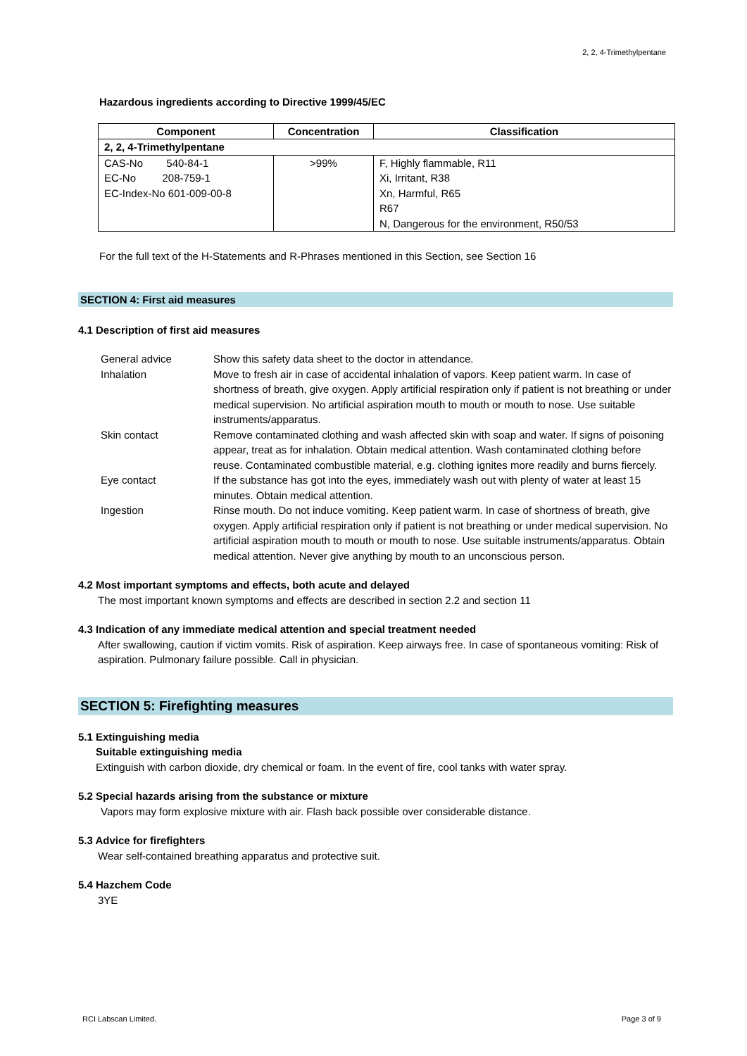2, 2, 4-Trimethylpentane
Hazardous ingredients according to Directive 1999/45/EC
| Component | Concentration | Classification |
| --- | --- | --- |
| 2, 2, 4-Trimethylpentane | | |
| CAS-No 540-84-1 EC-No 208-759-1 EC-Index-No 601-009-00-8 | >99% | F, Highly flammable, R11 Xi, Irritant, R38 Xn, Harmful, R65 R67 N, Dangerous for the environment, R50/53 |
For the full text of the H-Statements and R-Phrases mentioned in this Section, see Section 16
SECTION 4: First aid measures
4.1 Description of first aid measures
| General advice | Show this safety data sheet to the doctor in attendance. |
| Inhalation | Move to fresh air in case of accidental inhalation of vapors. Keep patient warm. In case of shortness of breath, give oxygen. Apply artificial respiration only if patient is not breathing or under medical supervision. No artificial aspiration mouth to mouth or mouth to nose. Use suitable instruments/apparatus. |
| Skin contact | Remove contaminated clothing and wash affected skin with soap and water. If signs of poisoning appear, treat as for inhalation. Obtain medical attention. Wash contaminated clothing before reuse. Contaminated combustible material, e.g. clothing ignites more readily and burns fiercely. |
| Eye contact | If the substance has got into the eyes, immediately wash out with plenty of water at least 15 minutes. Obtain medical attention. |
| Ingestion | Rinse mouth. Do not induce vomiting. Keep patient warm. In case of shortness of breath, give oxygen. Apply artificial respiration only if patient is not breathing or under medical supervision. No artificial aspiration mouth to mouth or mouth to nose. Use suitable instruments/apparatus. Obtain medical attention. Never give anything by mouth to an unconscious person. |
4.2 Most important symptoms and effects, both acute and delayed
The most important known symptoms and effects are described in section 2.2 and section 11
4.3 Indication of any immediate medical attention and special treatment needed
After swallowing, caution if victim vomits. Risk of aspiration. Keep airways free. In case of spontaneous vomiting: Risk of aspiration. Pulmonary failure possible. Call in physician.
SECTION 5: Firefighting measures
5.1 Extinguishing media
Suitable extinguishing media
Extinguish with carbon dioxide, dry chemical or foam. In the event of fire, cool tanks with water spray.
5.2 Special hazards arising from the substance or mixture
Vapors may form explosive mixture with air. Flash back possible over considerable distance.
5.3 Advice for firefighters
Wear self-contained breathing apparatus and protective suit.
5.4 Hazchem Code
3YE
RCI Labscan Limited. Page 3 of 9